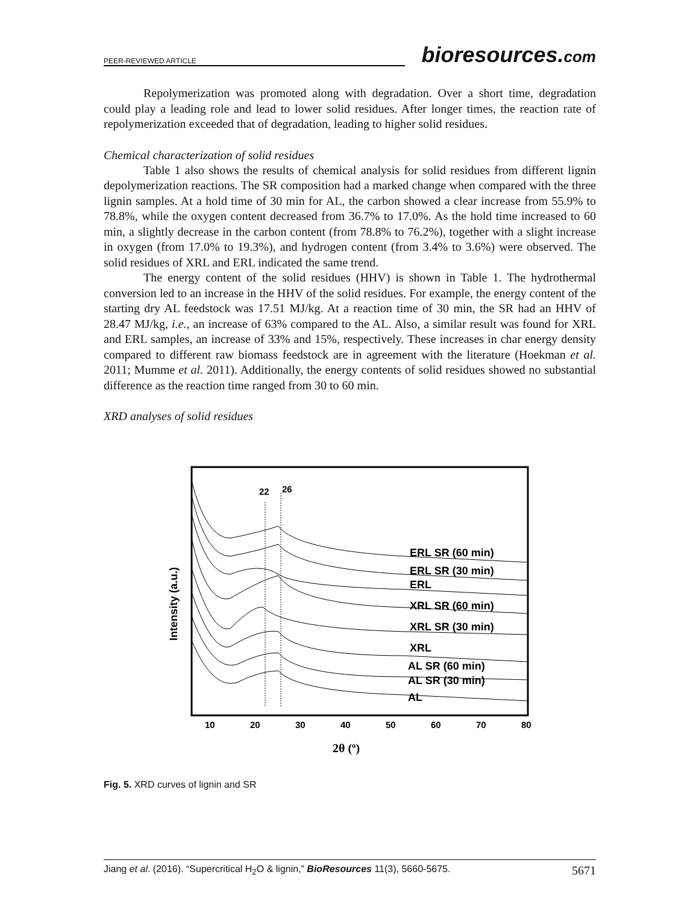PEER-REVIEWED ARTICLE
bioresources.com
Repolymerization was promoted along with degradation. Over a short time, degradation could play a leading role and lead to lower solid residues. After longer times, the reaction rate of repolymerization exceeded that of degradation, leading to higher solid residues.
Chemical characterization of solid residues
Table 1 also shows the results of chemical analysis for solid residues from different lignin depolymerization reactions. The SR composition had a marked change when compared with the three lignin samples. At a hold time of 30 min for AL, the carbon showed a clear increase from 55.9% to 78.8%, while the oxygen content decreased from 36.7% to 17.0%. As the hold time increased to 60 min, a slightly decrease in the carbon content (from 78.8% to 76.2%), together with a slight increase in oxygen (from 17.0% to 19.3%), and hydrogen content (from 3.4% to 3.6%) were observed. The solid residues of XRL and ERL indicated the same trend.
The energy content of the solid residues (HHV) is shown in Table 1. The hydrothermal conversion led to an increase in the HHV of the solid residues. For example, the energy content of the starting dry AL feedstock was 17.51 MJ/kg. At a reaction time of 30 min, the SR had an HHV of 28.47 MJ/kg, i.e., an increase of 63% compared to the AL. Also, a similar result was found for XRL and ERL samples, an increase of 33% and 15%, respectively. These increases in char energy density compared to different raw biomass feedstock are in agreement with the literature (Hoekman et al. 2011; Mumme et al. 2011). Additionally, the energy contents of solid residues showed no substantial difference as the reaction time ranged from 30 to 60 min.
XRD analyses of solid residues
22
26
ERL SR (60 min)
ERL SR (30 min)
ERL
XRL SR (60 min)
XRL SR (30 min)
XRL
AL SR (60 min)
AL SR (30 min)
AL
10
20
30
40
50
60
70
80
2θ (o)
Intensity (a.u.)
Fig. 5. XRD curves of lignin and SR
Jiang et al. (2016). “Supercritical H<sub>2</sub>O & lignin,” BioResources 11(3), 5660-5675. 5671